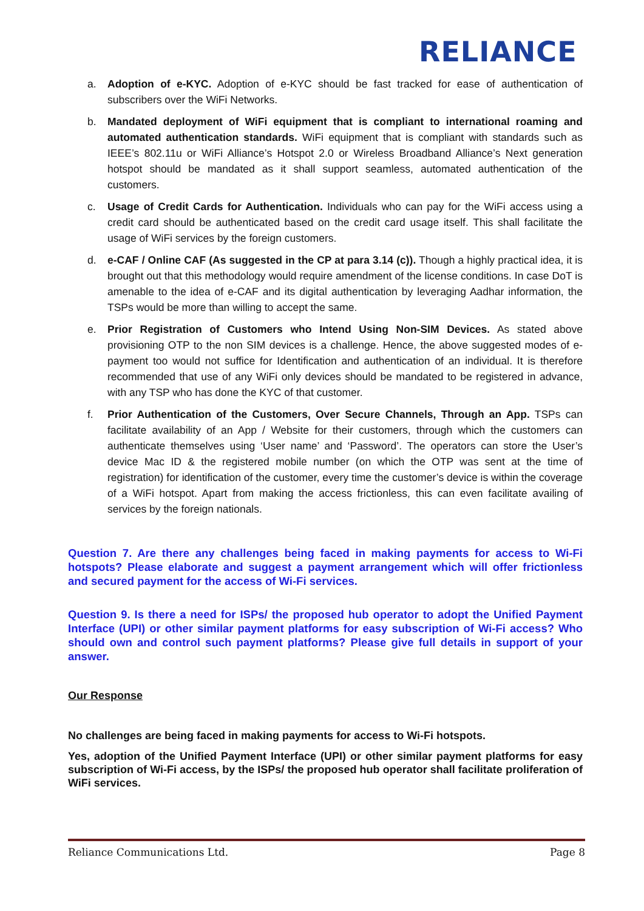RELIANCE
a. Adoption of e-KYC. Adoption of e-KYC should be fast tracked for ease of authentication of subscribers over the WiFi Networks.
b. Mandated deployment of WiFi equipment that is compliant to international roaming and automated authentication standards. WiFi equipment that is compliant with standards such as IEEE’s 802.11u or WiFi Alliance’s Hotspot 2.0 or Wireless Broadband Alliance’s Next generation hotspot should be mandated as it shall support seamless, automated authentication of the customers.
c. Usage of Credit Cards for Authentication. Individuals who can pay for the WiFi access using a credit card should be authenticated based on the credit card usage itself. This shall facilitate the usage of WiFi services by the foreign customers.
d. e-CAF / Online CAF (As suggested in the CP at para 3.14 (c)). Though a highly practical idea, it is brought out that this methodology would require amendment of the license conditions. In case DoT is amenable to the idea of e-CAF and its digital authentication by leveraging Aadhar information, the TSPs would be more than willing to accept the same.
e. Prior Registration of Customers who Intend Using Non-SIM Devices. As stated above provisioning OTP to the non SIM devices is a challenge. Hence, the above suggested modes of e-payment too would not suffice for Identification and authentication of an individual. It is therefore recommended that use of any WiFi only devices should be mandated to be registered in advance, with any TSP who has done the KYC of that customer.
f. Prior Authentication of the Customers, Over Secure Channels, Through an App. TSPs can facilitate availability of an App / Website for their customers, through which the customers can authenticate themselves using ‘User name’ and ‘Password’. The operators can store the User’s device Mac ID & the registered mobile number (on which the OTP was sent at the time of registration) for identification of the customer, every time the customer’s device is within the coverage of a WiFi hotspot. Apart from making the access frictionless, this can even facilitate availing of services by the foreign nationals.
Question 7. Are there any challenges being faced in making payments for access to Wi-Fi hotspots? Please elaborate and suggest a payment arrangement which will offer frictionless and secured payment for the access of Wi-Fi services.
Question 9. Is there a need for ISPs/ the proposed hub operator to adopt the Unified Payment Interface (UPI) or other similar payment platforms for easy subscription of Wi-Fi access? Who should own and control such payment platforms? Please give full details in support of your answer.
Our Response
No challenges are being faced in making payments for access to Wi-Fi hotspots.
Yes, adoption of the Unified Payment Interface (UPI) or other similar payment platforms for easy subscription of Wi-Fi access, by the ISPs/ the proposed hub operator shall facilitate proliferation of WiFi services.
Reliance Communications Ltd. Page 8